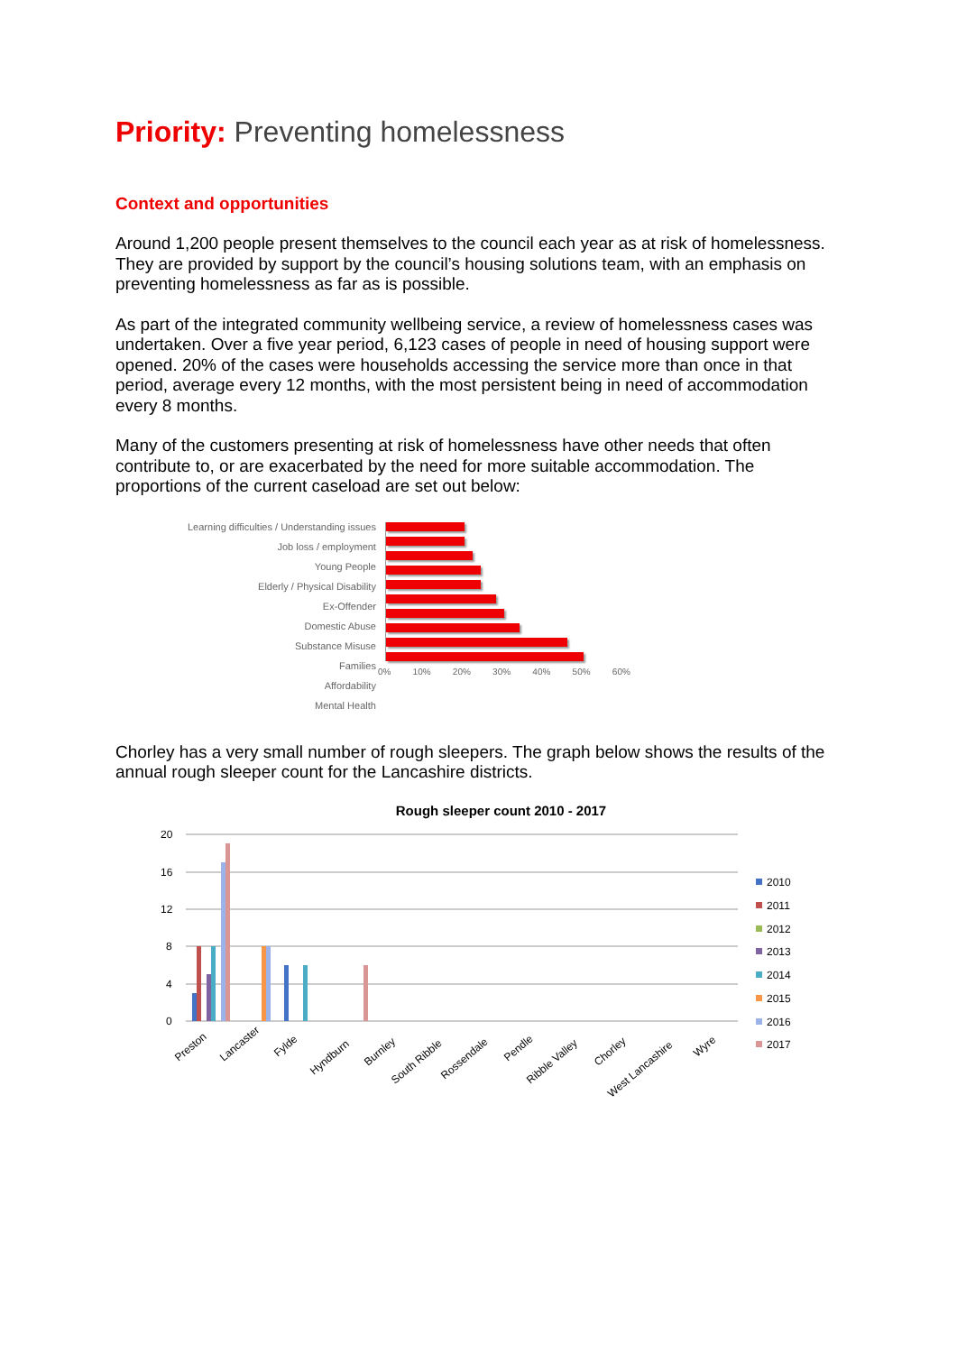Priority: Preventing homelessness
Context and opportunities
Around 1,200 people present themselves to the council each year as at risk of homelessness. They are provided by support by the council’s housing solutions team, with an emphasis on preventing homelessness as far as is possible.
As part of the integrated community wellbeing service, a review of homelessness cases was undertaken. Over a five year period, 6,123 cases of people in need of housing support were opened. 20% of the cases were households accessing the service more than once in that period, average every 12 months, with the most persistent being in need of accommodation every 8 months.
Many of the customers presenting at risk of homelessness have other needs that often contribute to, or are exacerbated by the need for more suitable accommodation. The proportions of the current caseload are set out below:
Learning difficulties / Understanding issues
Job loss / employment
Young People
Elderly / Physical Disability
Ex-Offender
Domestic Abuse
Substance Misuse
Families
Affordability
Mental Health
0% 10% 20% 30% 40% 50% 60%
Chorley has a very small number of rough sleepers. The graph below shows the results of the annual rough sleeper count for the Lancashire districts.
Rough sleeper count 2010 - 2017
20
16
12
8
4
0
Preston
Lancaster
Fylde
Hyndburn
Burnley
South Ribble
Rossendale
Pendle
Ribble Valley
Chorley
West Lancashire
Wyre
2010
2011
2012
2013
2014
2015
2016
2017